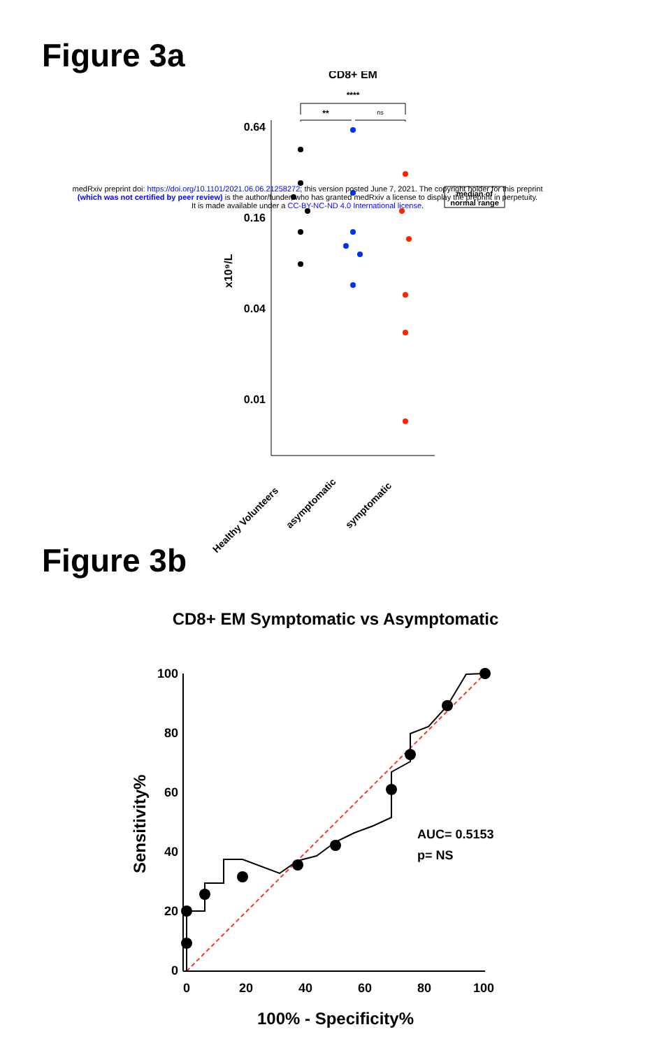Figure 3a
CD8+ EM
****
**
ns
0.64
0.16
0.04
0.01
x10⁹/L
median of
normal range
Healthy Volunteers
asymptomatic
symptomatic
medRxiv preprint doi: https://doi.org/10.1101/2021.06.06.21258272; this version posted June 7, 2021. The copyright holder for this preprint
(which was not certified by peer review) is the author/funder, who has granted medRxiv a license to display the preprint in perpetuity.
It is made available under a CC-BY-NC-ND 4.0 International license.
Figure 3b
CD8+ EM Symptomatic vs Asymptomatic
100
80
60
40
20
0
0
20
40
60
80
100
AUC= 0.5153
p= NS
Sensitivity%
100% - Specificity%